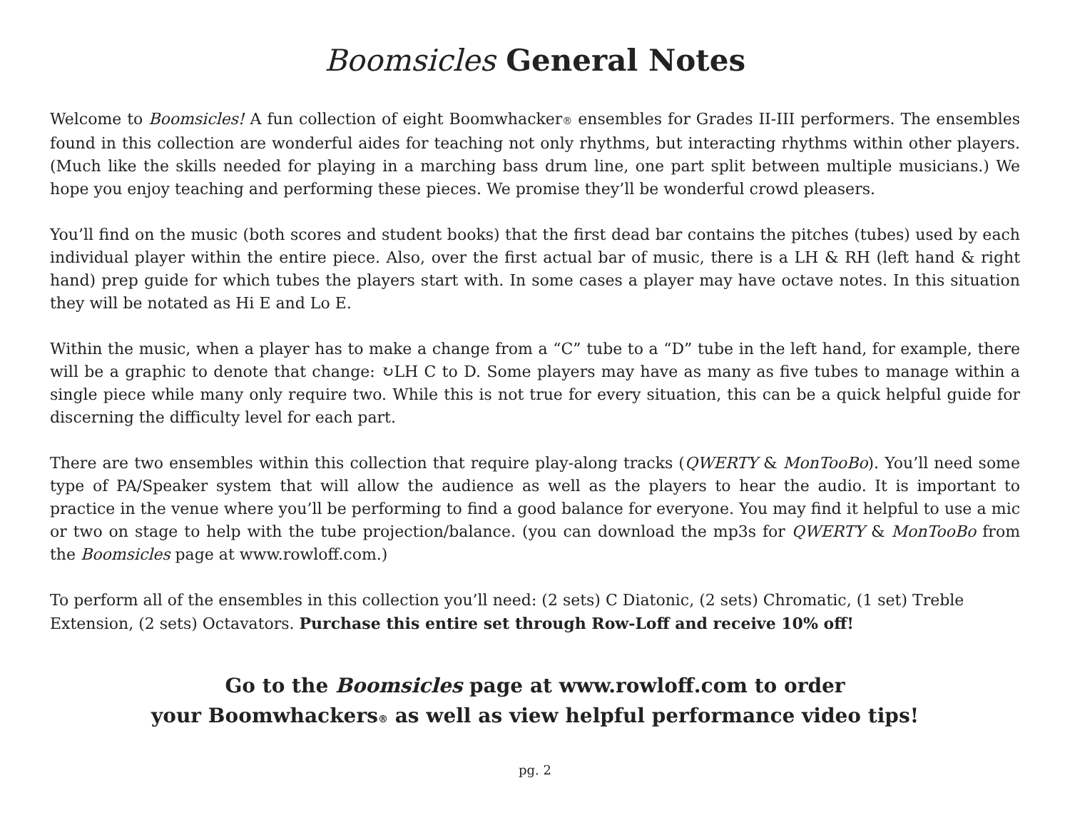Boomsicles General Notes
Welcome to Boomsicles! A fun collection of eight Boomwhacker® ensembles for Grades II-III performers. The ensembles found in this collection are wonderful aides for teaching not only rhythms, but interacting rhythms within other players. (Much like the skills needed for playing in a marching bass drum line, one part split between multiple musicians.) We hope you enjoy teaching and performing these pieces. We promise they’ll be wonderful crowd pleasers.
You’ll find on the music (both scores and student books) that the first dead bar contains the pitches (tubes) used by each individual player within the entire piece. Also, over the first actual bar of music, there is a LH & RH (left hand & right hand) prep guide for which tubes the players start with. In some cases a player may have octave notes. In this situation they will be notated as Hi E and Lo E.
Within the music, when a player has to make a change from a “C” tube to a “D” tube in the left hand, for example, there will be a graphic to denote that change: ↻LH C to D. Some players may have as many as five tubes to manage within a single piece while many only require two. While this is not true for every situation, this can be a quick helpful guide for discerning the difficulty level for each part.
There are two ensembles within this collection that require play-along tracks (QWERTY & MonTooBo). You’ll need some type of PA/Speaker system that will allow the audience as well as the players to hear the audio. It is important to practice in the venue where you’ll be performing to find a good balance for everyone. You may find it helpful to use a mic or two on stage to help with the tube projection/balance. (you can download the mp3s for QWERTY & MonTooBo from the Boomsicles page at www.rowloff.com.)
To perform all of the ensembles in this collection you’ll need: (2 sets) C Diatonic, (2 sets) Chromatic, (1 set) Treble Extension, (2 sets) Octavators. Purchase this entire set through Row-Loff and receive 10% off!
Go to the Boomsicles page at www.rowloff.com to order
your Boomwhackers® as well as view helpful performance video tips!
pg. 2